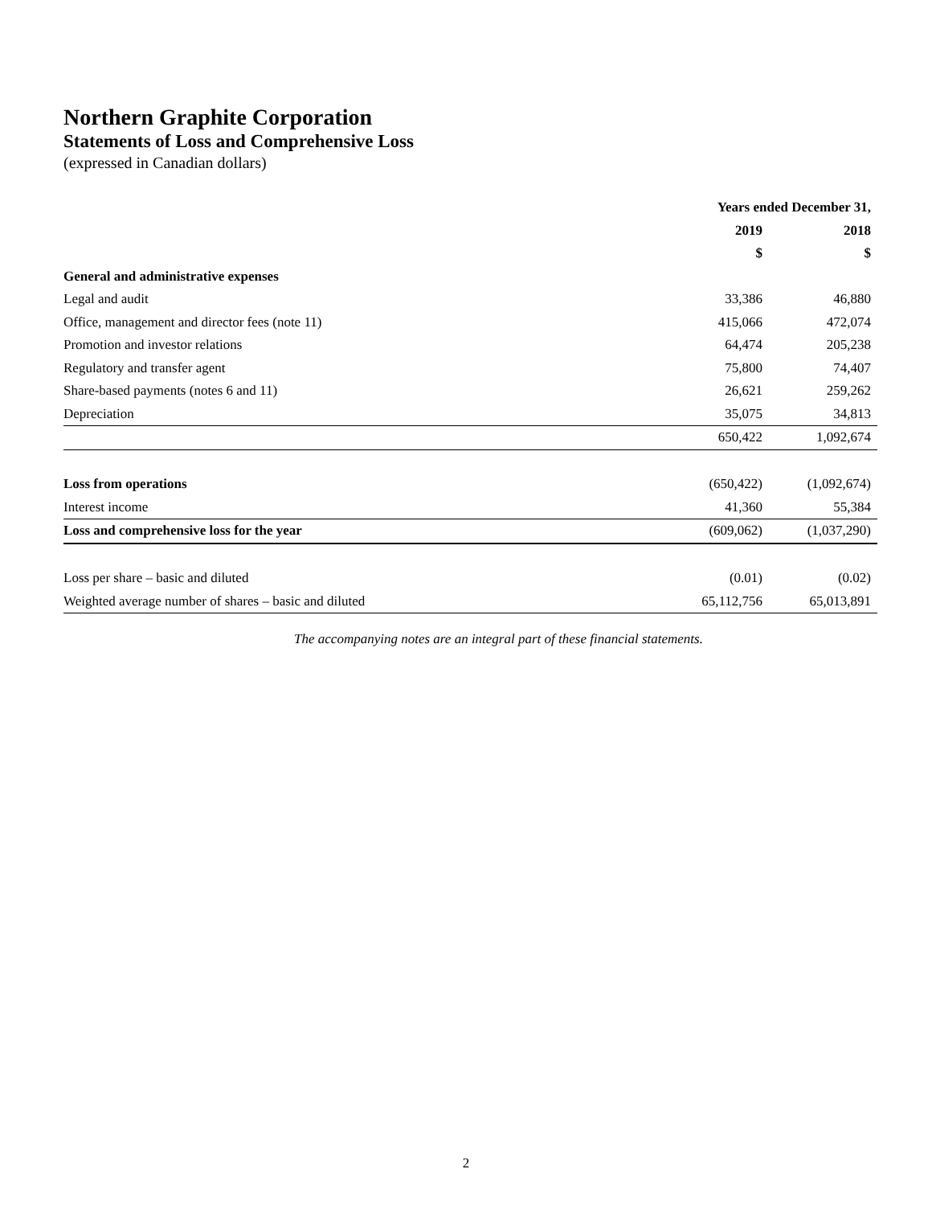Northern Graphite Corporation
Statements of Loss and Comprehensive Loss
(expressed in Canadian dollars)
| | Years ended December 31, | |
| --- | --- | --- |
| | 2019 | 2018 |
| | $ | $ |
| General and administrative expenses | | |
| Legal and audit | 33,386 | 46,880 |
| Office, management and director fees (note 11) | 415,066 | 472,074 |
| Promotion and investor relations | 64,474 | 205,238 |
| Regulatory and transfer agent | 75,800 | 74,407 |
| Share-based payments (notes 6 and 11) | 26,621 | 259,262 |
| Depreciation | 35,075 | 34,813 |
| | 650,422 | 1,092,674 |
| Loss from operations | (650,422) | (1,092,674) |
| Interest income | 41,360 | 55,384 |
| Loss and comprehensive loss for the year | (609,062) | (1,037,290) |
| Loss per share – basic and diluted | (0.01) | (0.02) |
| Weighted average number of shares – basic and diluted | 65,112,756 | 65,013,891 |
The accompanying notes are an integral part of these financial statements.
2